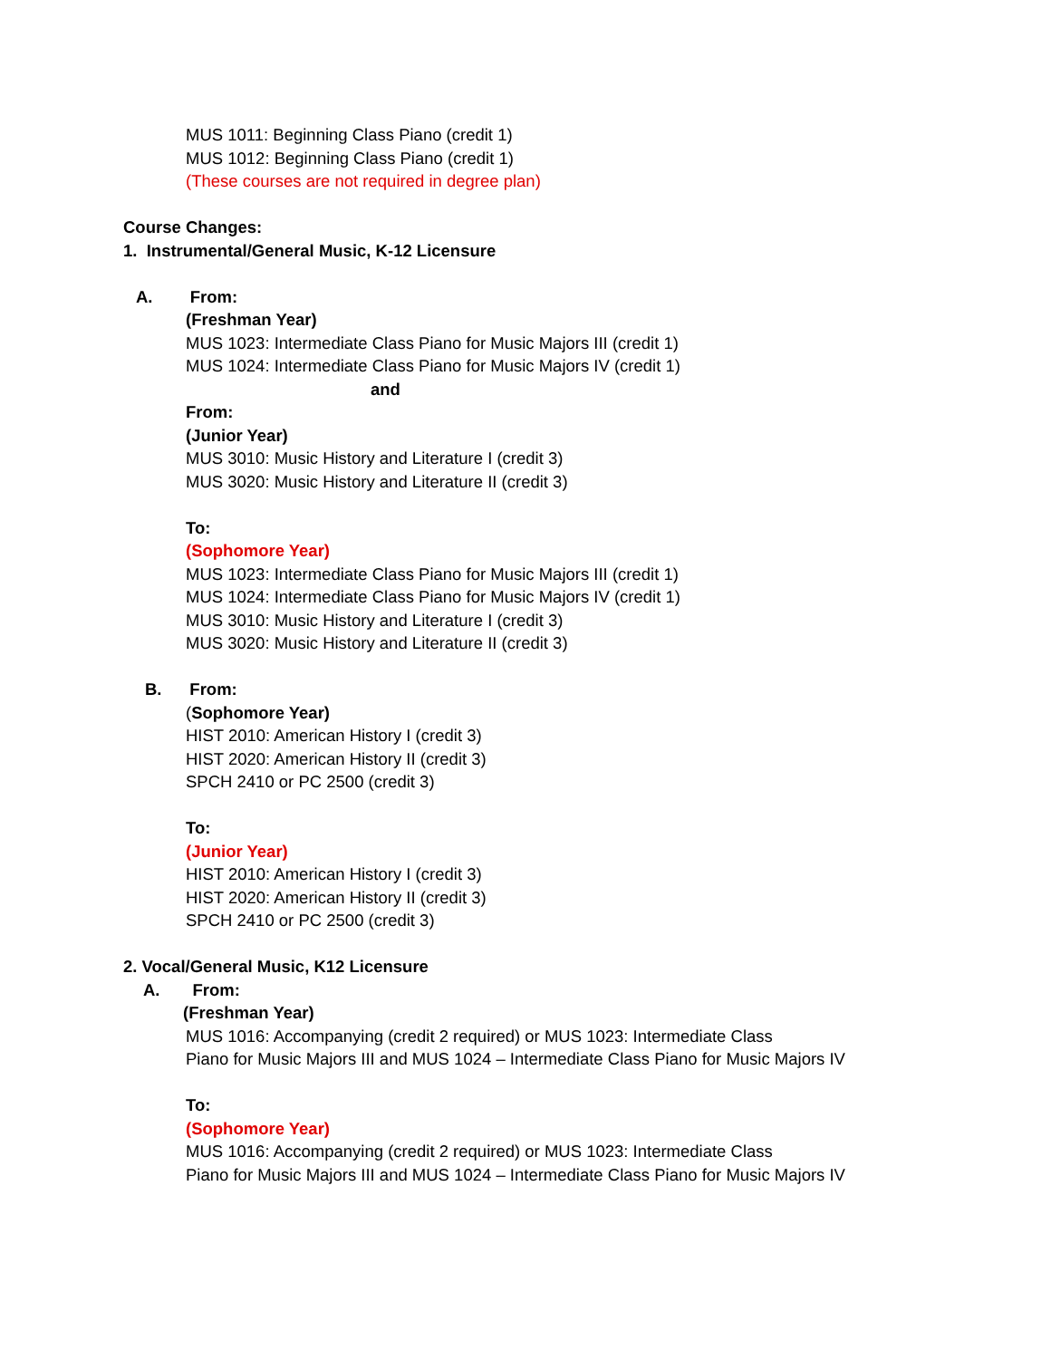MUS 1011: Beginning Class Piano (credit 1)
MUS 1012: Beginning Class Piano (credit 1)
(These courses are not required in degree plan)
Course Changes:
1. Instrumental/General Music, K-12 Licensure
A. From:
(Freshman Year)
MUS 1023: Intermediate Class Piano for Music Majors III (credit 1)
MUS 1024: Intermediate Class Piano for Music Majors IV (credit 1)
and
From:
(Junior Year)
MUS 3010: Music History and Literature I (credit 3)
MUS 3020: Music History and Literature II (credit 3)
To:
(Sophomore Year)
MUS 1023: Intermediate Class Piano for Music Majors III (credit 1)
MUS 1024: Intermediate Class Piano for Music Majors IV (credit 1)
MUS 3010: Music History and Literature I (credit 3)
MUS 3020: Music History and Literature II (credit 3)
B. From:
(Sophomore Year)
HIST 2010: American History I (credit 3)
HIST 2020: American History II (credit 3)
SPCH 2410 or PC 2500 (credit 3)
To:
(Junior Year)
HIST 2010: American History I (credit 3)
HIST 2020: American History II (credit 3)
SPCH 2410 or PC 2500 (credit 3)
2. Vocal/General Music, K12 Licensure
A. From:
(Freshman Year)
MUS 1016: Accompanying (credit 2 required) or MUS 1023: Intermediate Class
Piano for Music Majors III and MUS 1024 – Intermediate Class Piano for Music Majors IV
To:
(Sophomore Year)
MUS 1016: Accompanying (credit 2 required) or MUS 1023: Intermediate Class
Piano for Music Majors III and MUS 1024 – Intermediate Class Piano for Music Majors IV